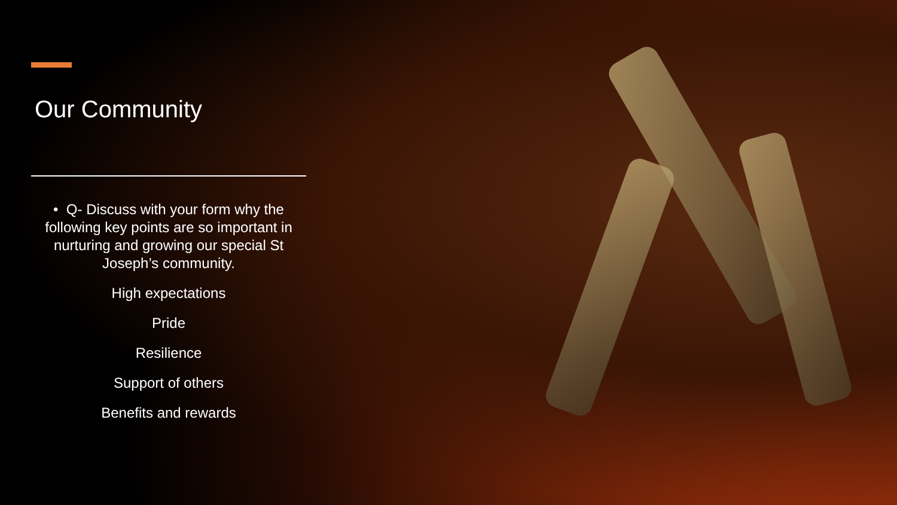Our Community
• Q- Discuss with your form why the following key points are so important in nurturing and growing our special St Joseph’s community.
High expectations
Pride
Resilience
Support of others
Benefits and rewards